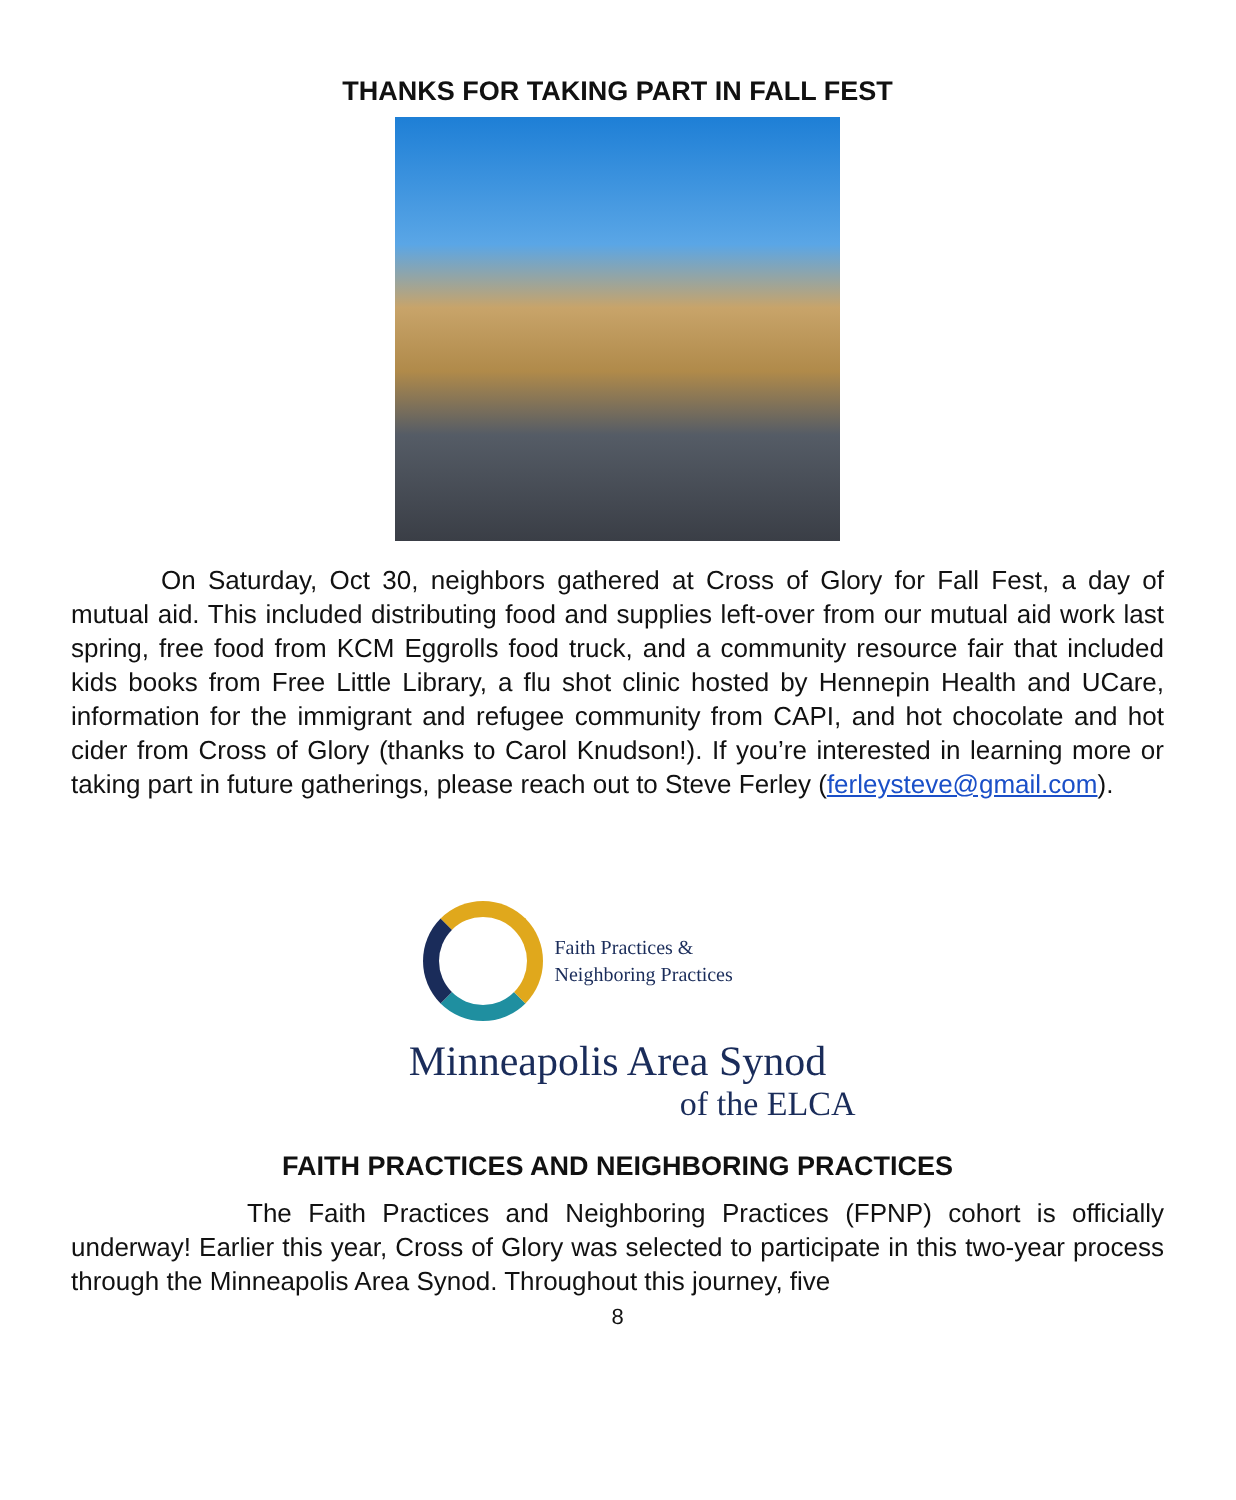THANKS FOR TAKING PART IN FALL FEST
On Saturday, Oct 30, neighbors gathered at Cross of Glory for Fall Fest, a day of mutual aid. This included distributing food and supplies left-over from our mutual aid work last spring, free food from KCM Eggrolls food truck, and a community resource fair that included kids books from Free Little Library, a flu shot clinic hosted by Hennepin Health and UCare, information for the immigrant and refugee community from CAPI, and hot chocolate and hot cider from Cross of Glory (thanks to Carol Knudson!). If you’re interested in learning more or taking part in future gatherings, please reach out to Steve Ferley (ferleysteve@gmail.com).
Faith Practices &
Neighboring Practices
Minneapolis Area Synod
of the ELCA
FAITH PRACTICES AND NEIGHBORING PRACTICES
The Faith Practices and Neighboring Practices (FPNP) cohort is officially underway! Earlier this year, Cross of Glory was selected to participate in this two-year process through the Minneapolis Area Synod. Throughout this journey, five
8